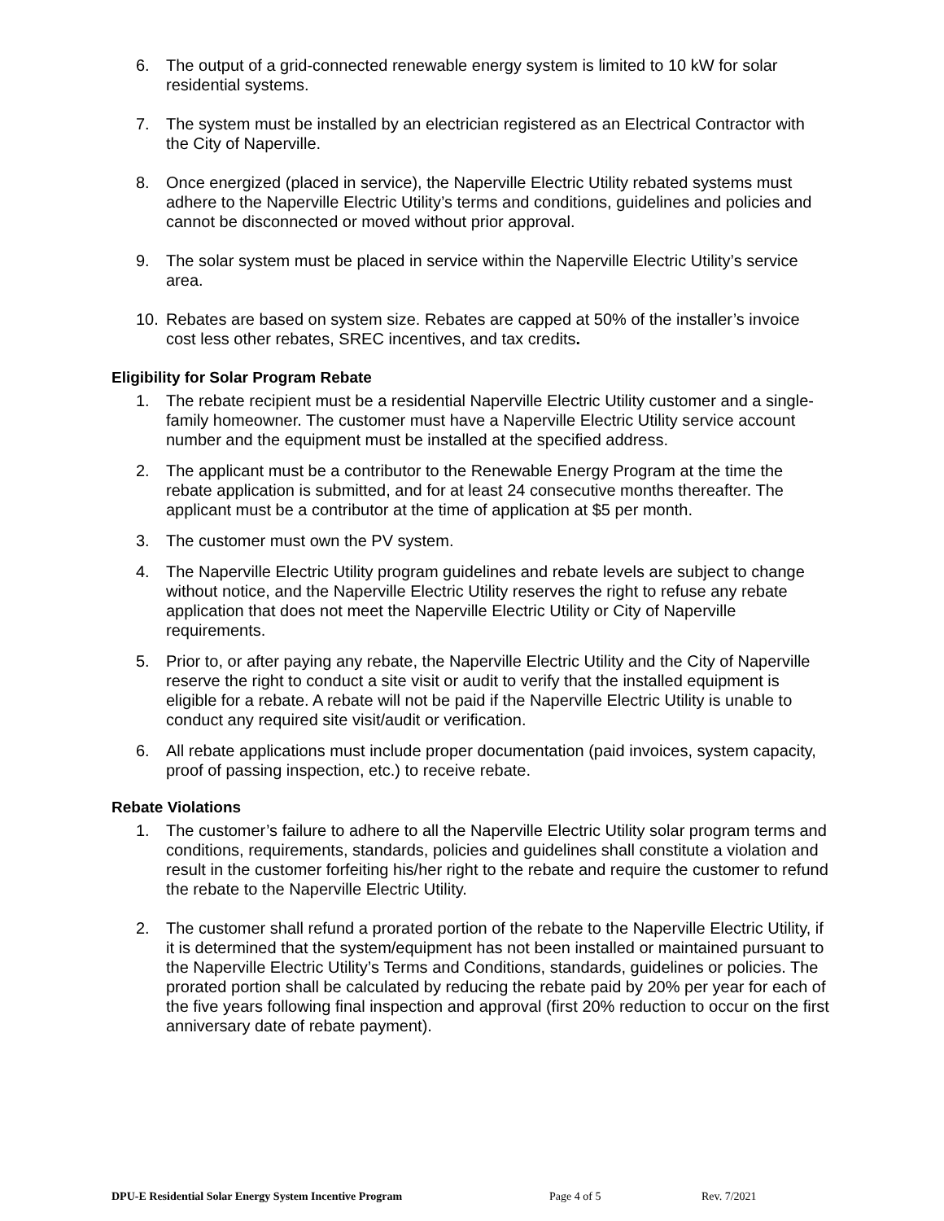6. The output of a grid-connected renewable energy system is limited to 10 kW for solar residential systems.
7. The system must be installed by an electrician registered as an Electrical Contractor with the City of Naperville.
8. Once energized (placed in service), the Naperville Electric Utility rebated systems must adhere to the Naperville Electric Utility’s terms and conditions, guidelines and policies and cannot be disconnected or moved without prior approval.
9. The solar system must be placed in service within the Naperville Electric Utility’s service area.
10. Rebates are based on system size. Rebates are capped at 50% of the installer’s invoice cost less other rebates, SREC incentives, and tax credits.
Eligibility for Solar Program Rebate
1. The rebate recipient must be a residential Naperville Electric Utility customer and a single-family homeowner. The customer must have a Naperville Electric Utility service account number and the equipment must be installed at the specified address.
2. The applicant must be a contributor to the Renewable Energy Program at the time the rebate application is submitted, and for at least 24 consecutive months thereafter. The applicant must be a contributor at the time of application at $5 per month.
3. The customer must own the PV system.
4. The Naperville Electric Utility program guidelines and rebate levels are subject to change without notice, and the Naperville Electric Utility reserves the right to refuse any rebate application that does not meet the Naperville Electric Utility or City of Naperville requirements.
5. Prior to, or after paying any rebate, the Naperville Electric Utility and the City of Naperville reserve the right to conduct a site visit or audit to verify that the installed equipment is eligible for a rebate. A rebate will not be paid if the Naperville Electric Utility is unable to conduct any required site visit/audit or verification.
6. All rebate applications must include proper documentation (paid invoices, system capacity, proof of passing inspection, etc.) to receive rebate.
Rebate Violations
1. The customer’s failure to adhere to all the Naperville Electric Utility solar program terms and conditions, requirements, standards, policies and guidelines shall constitute a violation and result in the customer forfeiting his/her right to the rebate and require the customer to refund the rebate to the Naperville Electric Utility.
2. The customer shall refund a prorated portion of the rebate to the Naperville Electric Utility, if it is determined that the system/equipment has not been installed or maintained pursuant to the Naperville Electric Utility’s Terms and Conditions, standards, guidelines or policies. The prorated portion shall be calculated by reducing the rebate paid by 20% per year for each of the five years following final inspection and approval (first 20% reduction to occur on the first anniversary date of rebate payment).
DPU-E Residential Solar Energy System Incentive Program Page 4 of 5 Rev. 7/2021